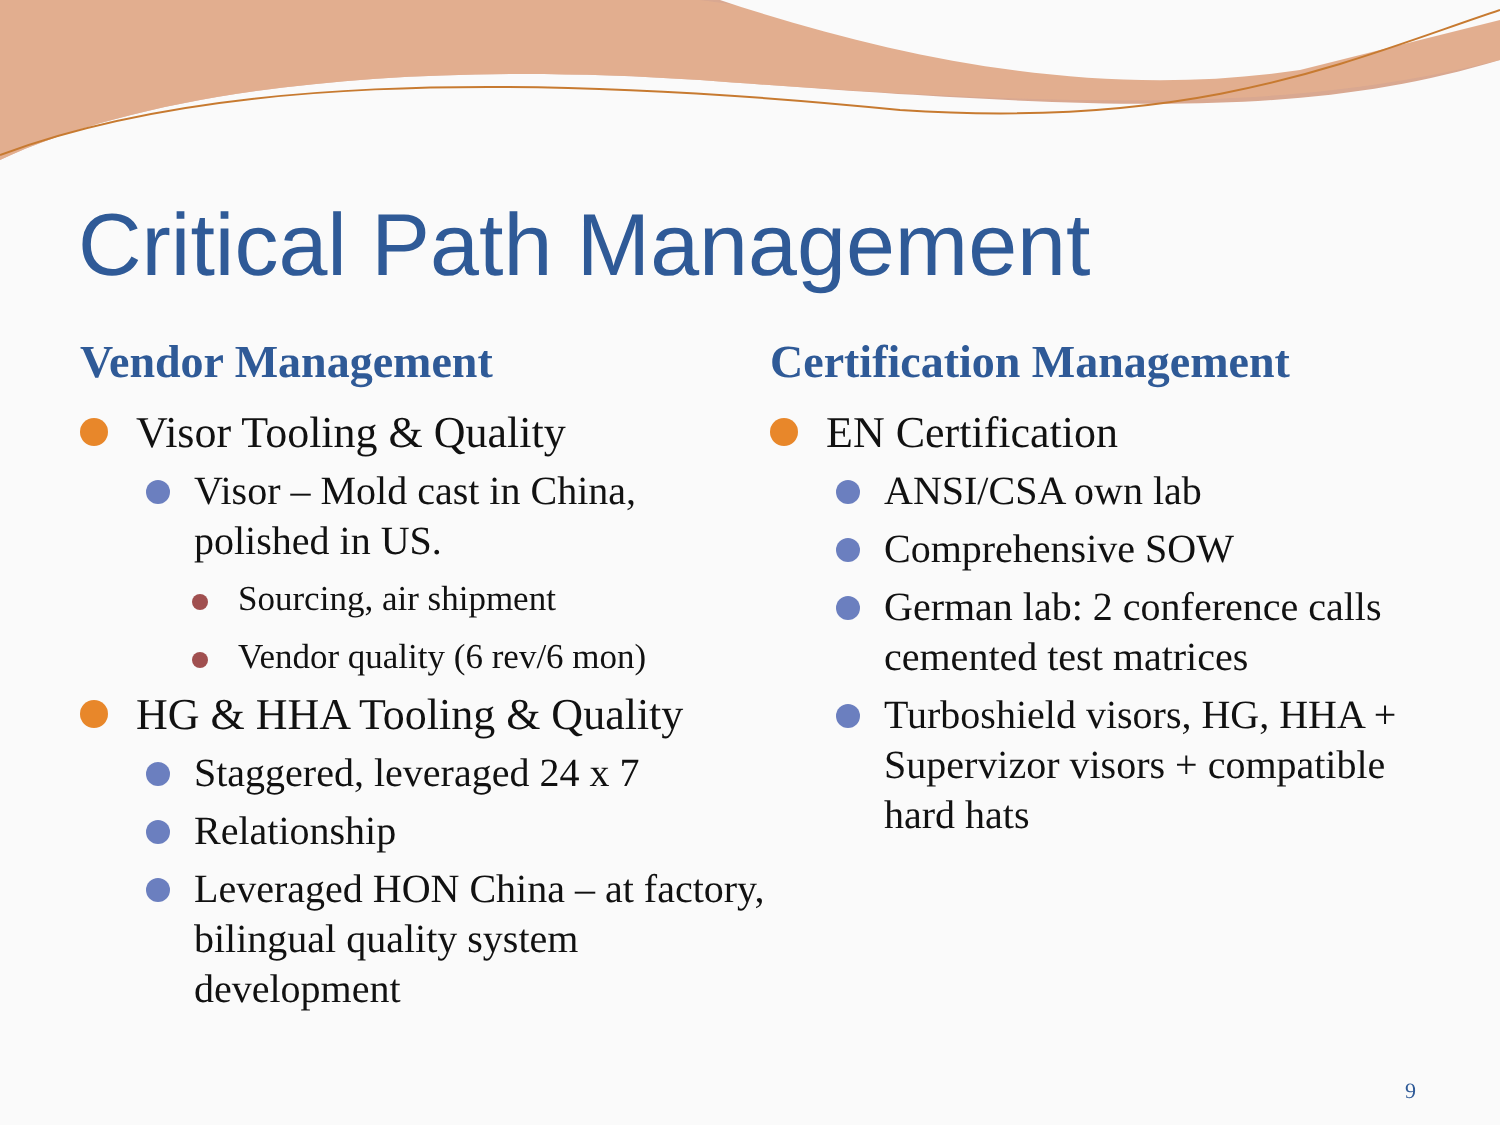Critical Path Management
Vendor Management
Visor Tooling & Quality
Visor – Mold cast in China, polished in US.
Sourcing, air shipment
Vendor quality (6 rev/6 mon)
HG & HHA Tooling & Quality
Staggered, leveraged 24 x 7
Relationship
Leveraged HON China – at factory, bilingual quality system development
Certification Management
EN Certification
ANSI/CSA own lab
Comprehensive SOW
German lab: 2 conference calls cemented test matrices
Turboshield visors, HG, HHA + Supervizor visors + compatible hard hats
9